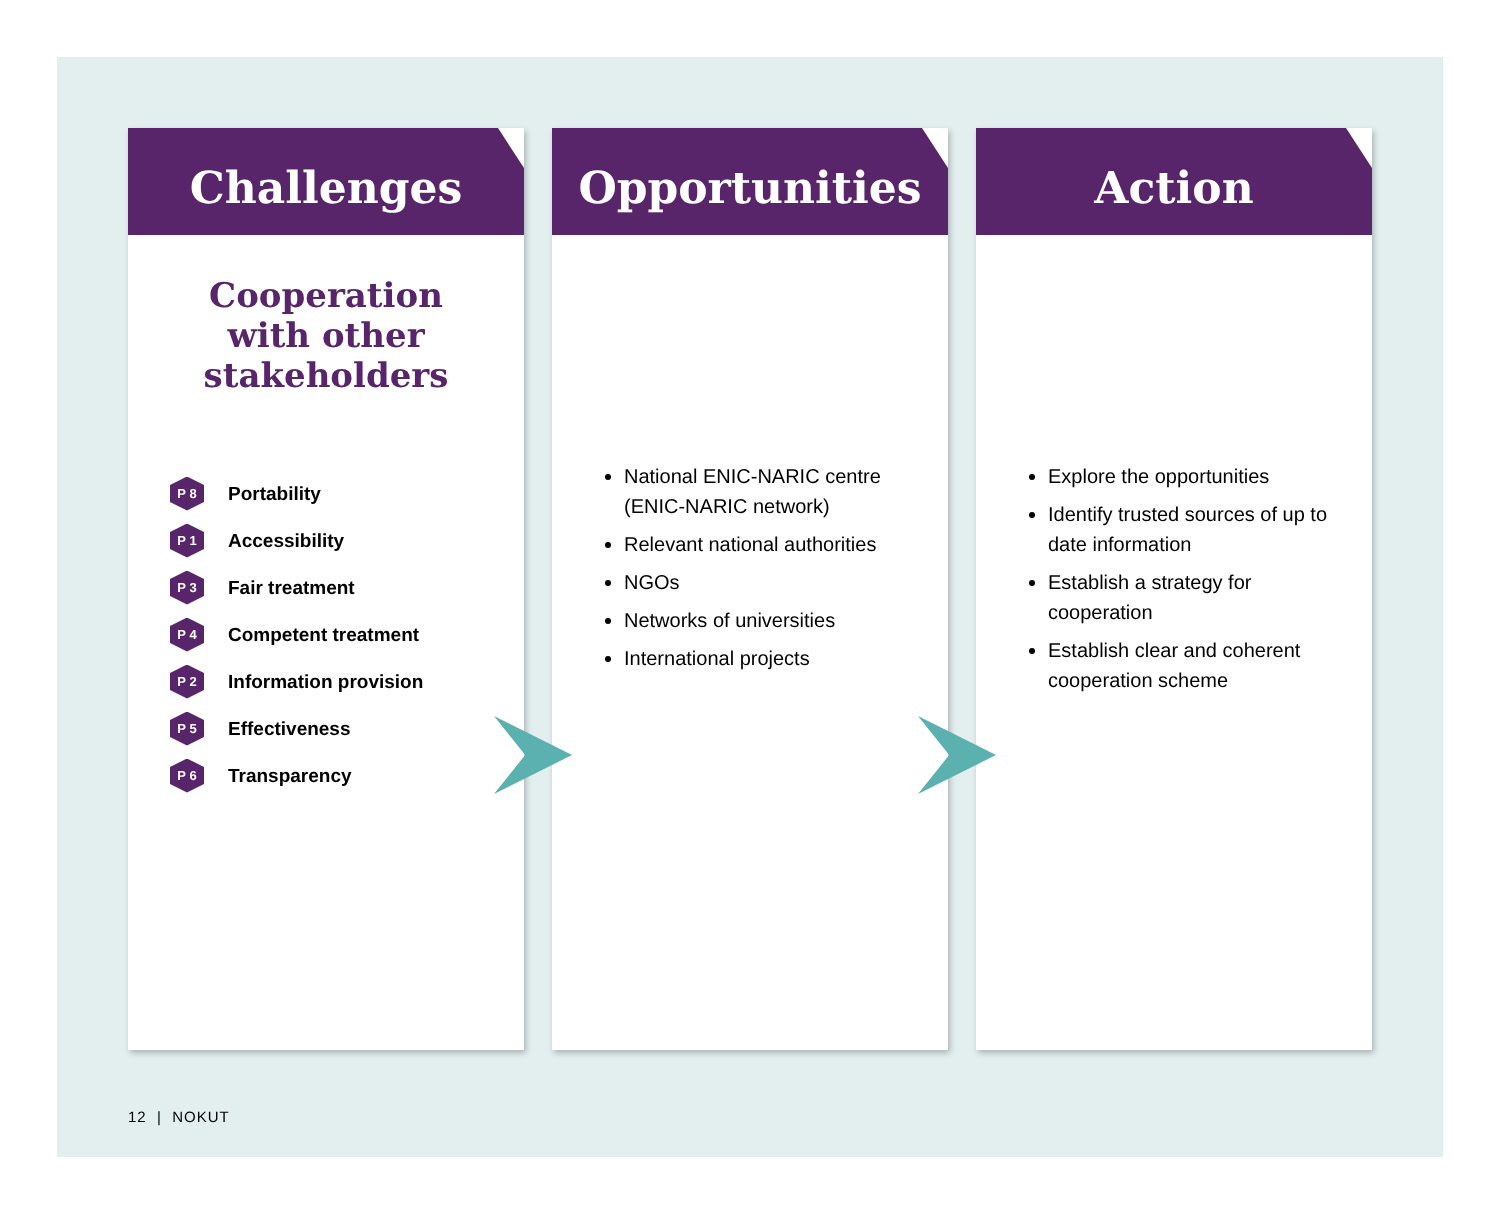Challenges
Cooperation
with other
stakeholders
P 8 Portability
P 1 Accessibility
P 3 Fair treatment
P 4 Competent treatment
P 2 Information provision
P 5 Effectiveness
P 6 Transparency
Opportunities
National ENIC-NARIC centre (ENIC-NARIC network)
Relevant national authorities
NGOs
Networks of universities
International projects
Action
Explore the opportunities
Identify trusted sources of up to date information
Establish a strategy for cooperation
Establish clear and coherent cooperation scheme
12 | NOKUT